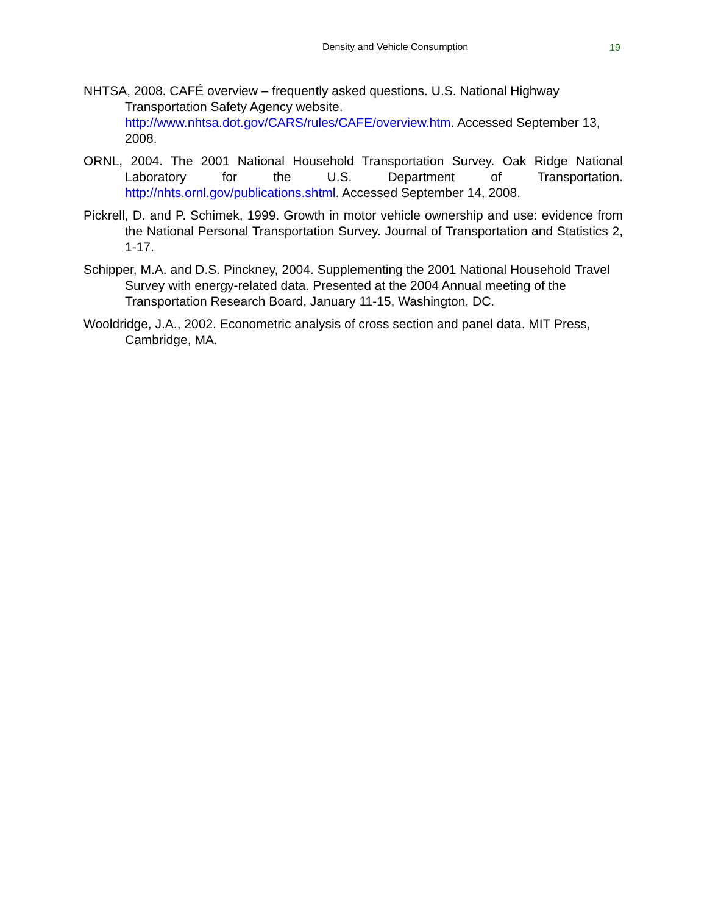Density and Vehicle Consumption 19
NHTSA, 2008. CAFÉ overview – frequently asked questions. U.S. National Highway Transportation Safety Agency website. http://www.nhtsa.dot.gov/CARS/rules/CAFE/overview.htm. Accessed September 13, 2008.
ORNL, 2004. The 2001 National Household Transportation Survey. Oak Ridge National Laboratory for the U.S. Department of Transportation. http://nhts.ornl.gov/publications.shtml. Accessed September 14, 2008.
Pickrell, D. and P. Schimek, 1999. Growth in motor vehicle ownership and use: evidence from the National Personal Transportation Survey. Journal of Transportation and Statistics 2, 1-17.
Schipper, M.A. and D.S. Pinckney, 2004. Supplementing the 2001 National Household Travel Survey with energy-related data. Presented at the 2004 Annual meeting of the Transportation Research Board, January 11-15, Washington, DC.
Wooldridge, J.A., 2002. Econometric analysis of cross section and panel data. MIT Press, Cambridge, MA.